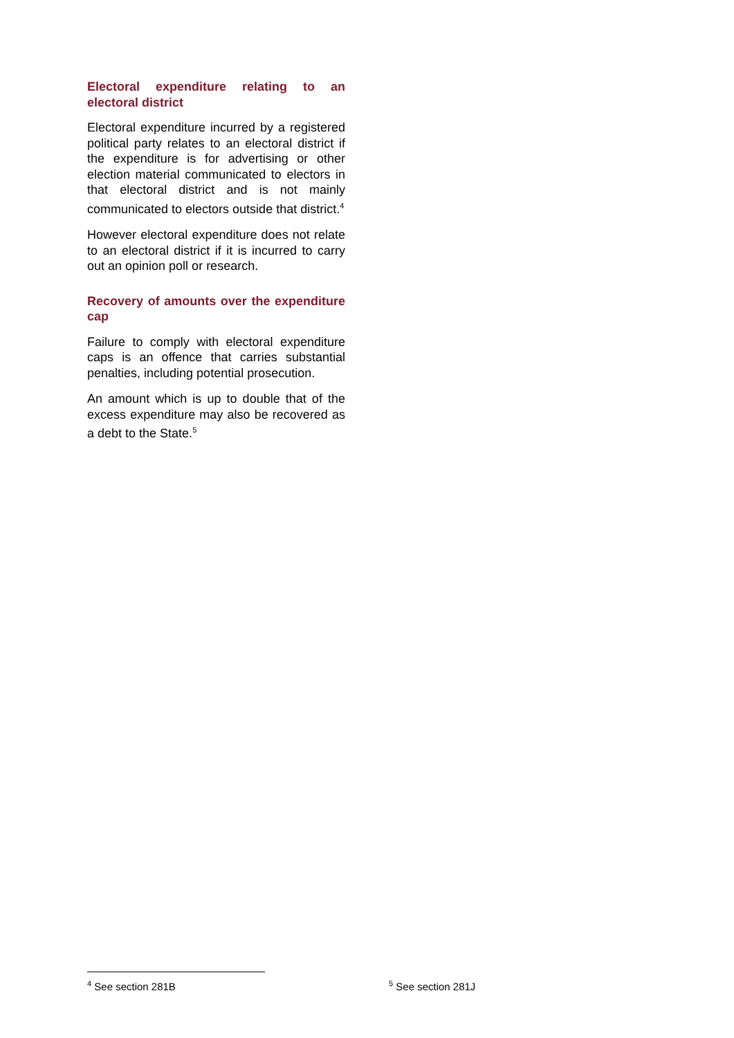Electoral expenditure relating to an electoral district
Electoral expenditure incurred by a registered political party relates to an electoral district if the expenditure is for advertising or other election material communicated to electors in that electoral district and is not mainly communicated to electors outside that district.<sup>4</sup>
However electoral expenditure does not relate to an electoral district if it is incurred to carry out an opinion poll or research.
Recovery of amounts over the expenditure cap
Failure to comply with electoral expenditure caps is an offence that carries substantial penalties, including potential prosecution.
An amount which is up to double that of the excess expenditure may also be recovered as a debt to the State.<sup>5</sup>
<sup>4</sup> See section 281B
<sup>5</sup> See section 281J